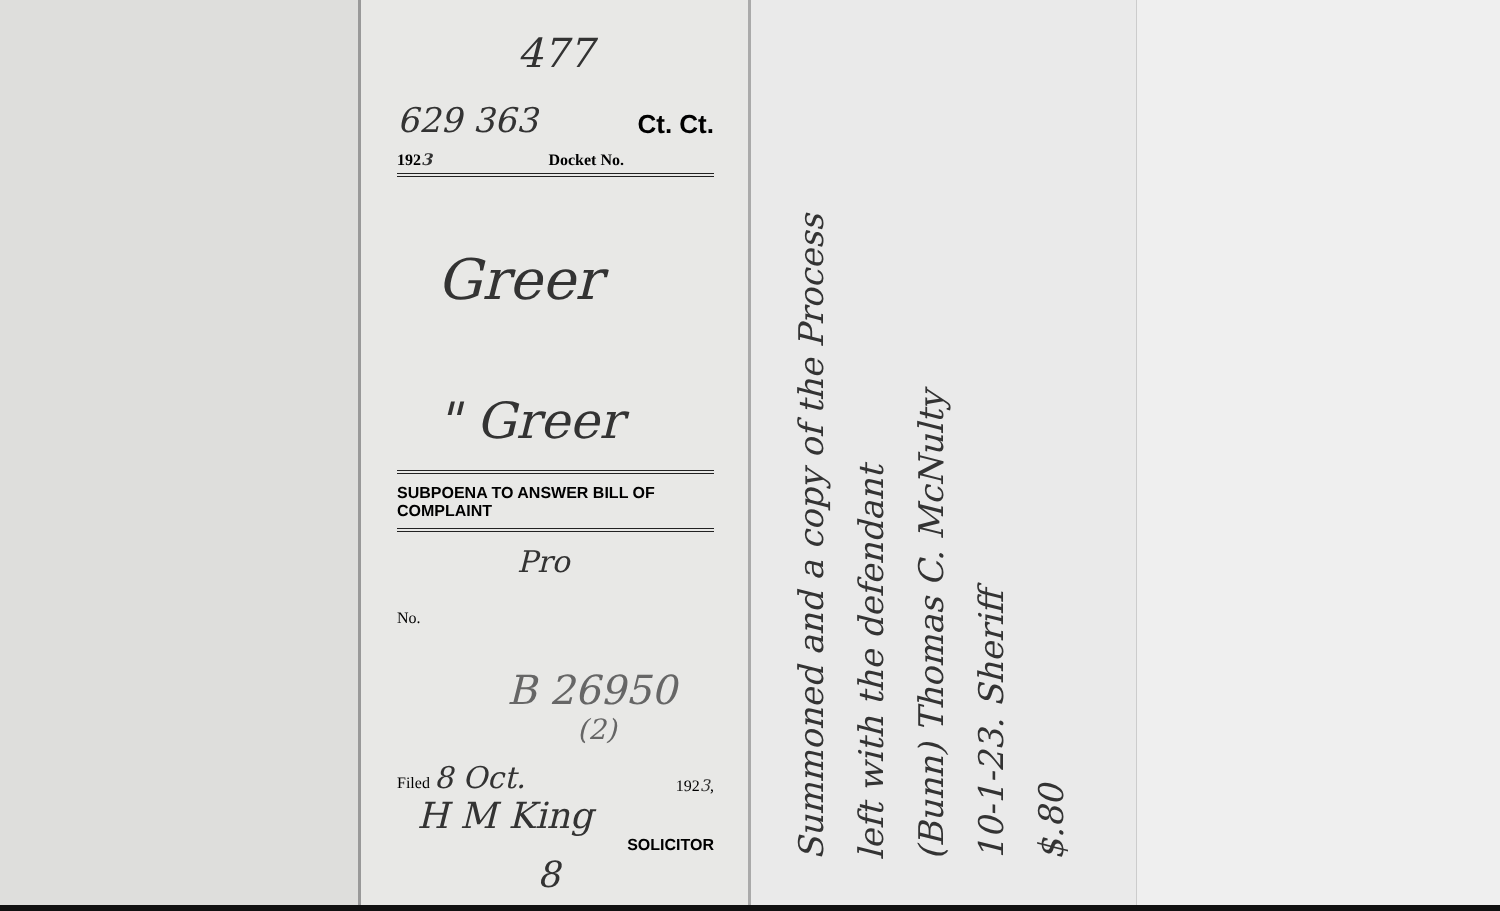477
629 363 Ct. Ct.
1923 Docket No.
Greer
" Greer
SUBPOENA TO ANSWER BILL OF COMPLAINT
Pro
No.
B 26950
(2)
Filed 8 Oct. 1923,
H M King
SOLICITOR
8
Summoned and a copy of the Process
left with the defendant
(Bunn) Thomas C. McNulty
10-1-23. Sheriff
$.80